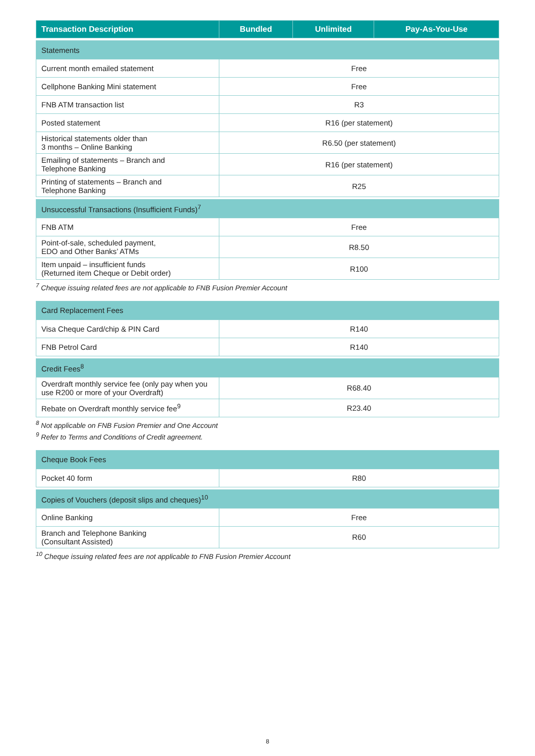| Transaction Description | Bundled | Unlimited | Pay-As-You-Use |
| --- | --- | --- | --- |
| Statements | | | |
| Current month emailed statement | Free | | |
| Cellphone Banking Mini statement | Free | | |
| FNB ATM transaction list | R3 | | |
| Posted statement | R16 (per statement) | | |
| Historical statements older than 3 months – Online Banking | R6.50 (per statement) | | |
| Emailing of statements – Branch and Telephone Banking | R16 (per statement) | | |
| Printing of statements – Branch and Telephone Banking | R25 | | |
| Unsuccessful Transactions (Insufficient Funds)<sup>7</sup> | | | |
| FNB ATM | Free | | |
| Point-of-sale, scheduled payment, EDO and Other Banks’ ATMs | R8.50 | | |
| Item unpaid – insufficient funds (Returned item Cheque or Debit order) | R100 | | |
<sup>7</sup> Cheque issuing related fees are not applicable to FNB Fusion Premier Account
| Card Replacement Fees | |
| Visa Cheque Card/chip & PIN Card | R140 |
| FNB Petrol Card | R140 |
| Credit Fees<sup>8</sup> | |
| Overdraft monthly service fee (only pay when you use R200 or more of your Overdraft) | R68.40 |
| Rebate on Overdraft monthly service fee<sup>9</sup> | R23.40 |
<sup>8</sup> Not applicable on FNB Fusion Premier and One Account
<sup>9</sup> Refer to Terms and Conditions of Credit agreement.
| Cheque Book Fees | |
| Pocket 40 form | R80 |
| Copies of Vouchers (deposit slips and cheques)<sup>10</sup> | |
| Online Banking | Free |
| Branch and Telephone Banking (Consultant Assisted) | R60 |
<sup>10</sup> Cheque issuing related fees are not applicable to FNB Fusion Premier Account
8